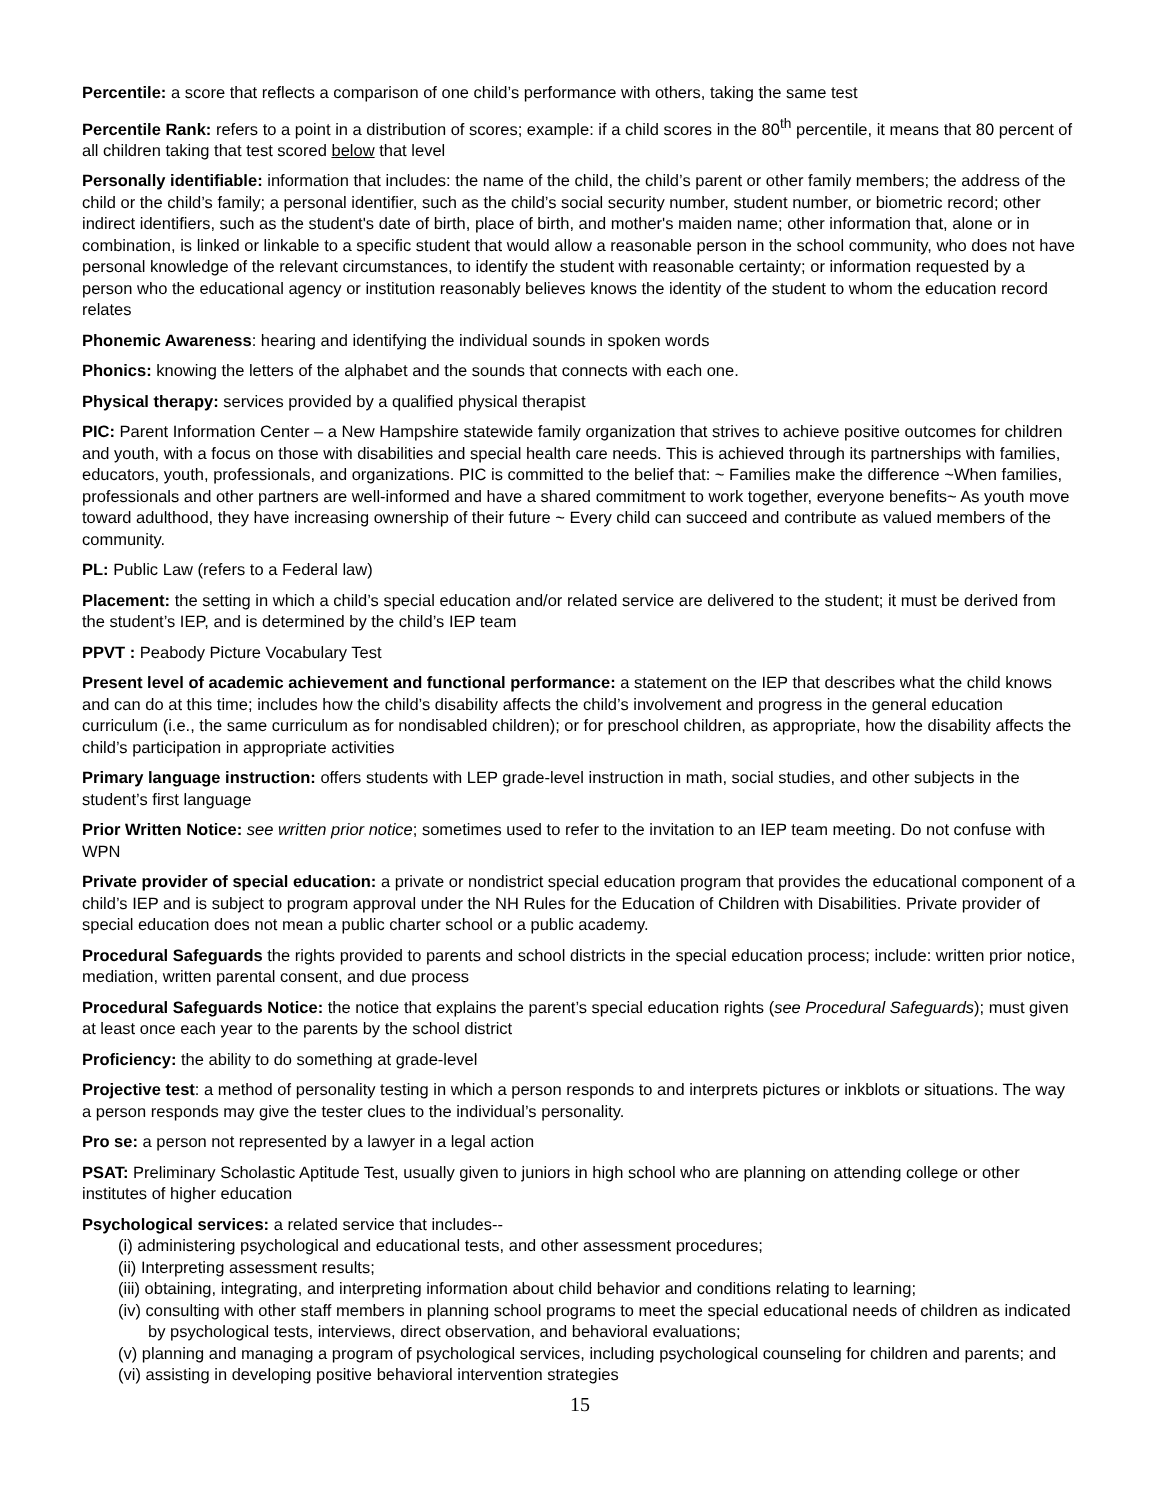Percentile: a score that reflects a comparison of one child’s performance with others, taking the same test
Percentile Rank: refers to a point in a distribution of scores; example: if a child scores in the 80<sup>th</sup> percentile, it means that 80 percent of all children taking that test scored below that level
Personally identifiable: information that includes: the name of the child, the child’s parent or other family members; the address of the child or the child’s family; a personal identifier, such as the child’s social security number, student number, or biometric record; other indirect identifiers, such as the student's date of birth, place of birth, and mother's maiden name; other information that, alone or in combination, is linked or linkable to a specific student that would allow a reasonable person in the school community, who does not have personal knowledge of the relevant circumstances, to identify the student with reasonable certainty; or information requested by a person who the educational agency or institution reasonably believes knows the identity of the student to whom the education record relates
Phonemic Awareness: hearing and identifying the individual sounds in spoken words
Phonics: knowing the letters of the alphabet and the sounds that connects with each one.
Physical therapy: services provided by a qualified physical therapist
PIC: Parent Information Center – a New Hampshire statewide family organization that strives to achieve positive outcomes for children and youth, with a focus on those with disabilities and special health care needs. This is achieved through its partnerships with families, educators, youth, professionals, and organizations. PIC is committed to the belief that: ~ Families make the difference ~When families, professionals and other partners are well-informed and have a shared commitment to work together, everyone benefits~ As youth move toward adulthood, they have increasing ownership of their future ~ Every child can succeed and contribute as valued members of the community.
PL: Public Law (refers to a Federal law)
Placement: the setting in which a child’s special education and/or related service are delivered to the student; it must be derived from the student’s IEP, and is determined by the child’s IEP team
PPVT : Peabody Picture Vocabulary Test
Present level of academic achievement and functional performance: a statement on the IEP that describes what the child knows and can do at this time; includes how the child’s disability affects the child’s involvement and progress in the general education curriculum (i.e., the same curriculum as for nondisabled children); or for preschool children, as appropriate, how the disability affects the child’s participation in appropriate activities
Primary language instruction: offers students with LEP grade-level instruction in math, social studies, and other subjects in the student’s first language
Prior Written Notice: see written prior notice; sometimes used to refer to the invitation to an IEP team meeting. Do not confuse with WPN
Private provider of special education: a private or nondistrict special education program that provides the educational component of a child’s IEP and is subject to program approval under the NH Rules for the Education of Children with Disabilities. Private provider of special education does not mean a public charter school or a public academy.
Procedural Safeguards the rights provided to parents and school districts in the special education process; include: written prior notice, mediation, written parental consent, and due process
Procedural Safeguards Notice: the notice that explains the parent’s special education rights (see Procedural Safeguards); must given at least once each year to the parents by the school district
Proficiency: the ability to do something at grade-level
Projective test: a method of personality testing in which a person responds to and interprets pictures or inkblots or situations. The way a person responds may give the tester clues to the individual’s personality.
Pro se: a person not represented by a lawyer in a legal action
PSAT: Preliminary Scholastic Aptitude Test, usually given to juniors in high school who are planning on attending college or other institutes of higher education
Psychological services: a related service that includes--
(i) administering psychological and educational tests, and other assessment procedures;
(ii) Interpreting assessment results;
(iii) obtaining, integrating, and interpreting information about child behavior and conditions relating to learning;
(iv) consulting with other staff members in planning school programs to meet the special educational needs of children as indicated by psychological tests, interviews, direct observation, and behavioral evaluations;
(v) planning and managing a program of psychological services, including psychological counseling for children and parents; and
(vi) assisting in developing positive behavioral intervention strategies
15